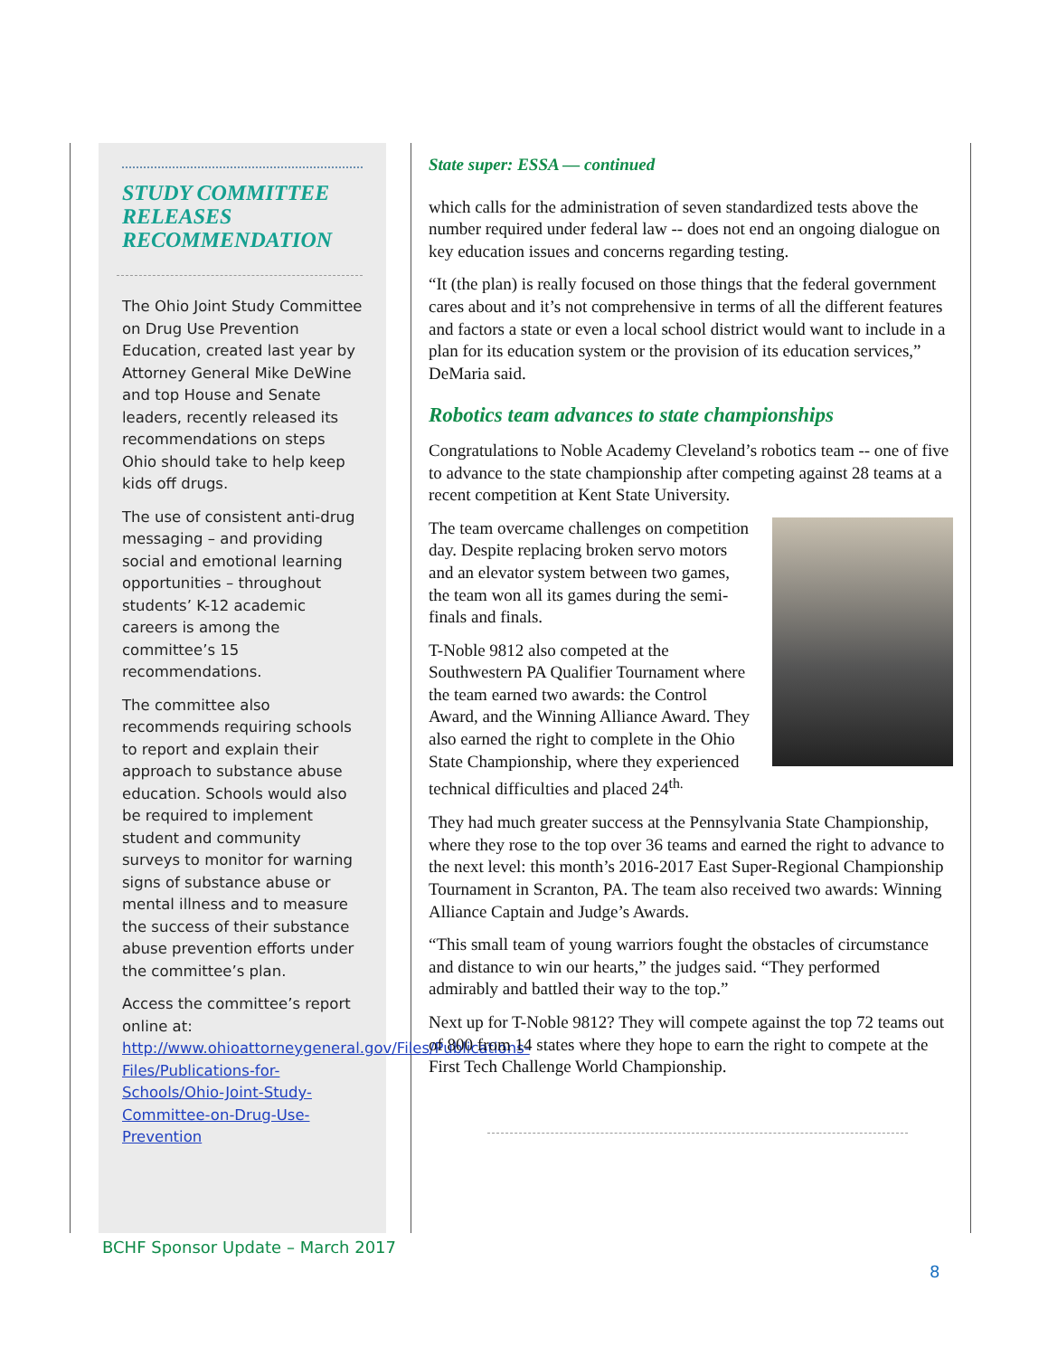STUDY COMMITTEE RELEASES RECOMMENDATION
The Ohio Joint Study Committee on Drug Use Prevention Education, created last year by Attorney General Mike DeWine and top House and Senate leaders, recently released its recommendations on steps Ohio should take to help keep kids off drugs.
The use of consistent anti-drug messaging – and providing social and emotional learning opportunities – throughout students’ K-12 academic careers is among the committee’s 15 recommendations.
The committee also recommends requiring schools to report and explain their approach to substance abuse education. Schools would also be required to implement student and community surveys to monitor for warning signs of substance abuse or mental illness and to measure the success of their substance abuse prevention efforts under the committee’s plan.
Access the committee’s report online at: http://www.ohioattorneygeneral.gov/Files/Publications-Files/Publications-for-Schools/Ohio-Joint-Study-Committee-on-Drug-Use-Prevention
State super: ESSA — continued
which calls for the administration of seven standardized tests above the number required under federal law -- does not end an ongoing dialogue on key education issues and concerns regarding testing.
“It (the plan) is really focused on those things that the federal government cares about and it’s not comprehensive in terms of all the different features and factors a state or even a local school district would want to include in a plan for its education system or the provision of its education services,” DeMaria said.
Robotics team advances to state championships
Congratulations to Noble Academy Cleveland’s robotics team -- one of five to advance to the state championship after competing against 28 teams at a recent competition at Kent State University.
The team overcame challenges on competition day. Despite replacing broken servo motors and an elevator system between two games, the team won all its games during the semi-finals and finals.
T-Noble 9812 also competed at the Southwestern PA Qualifier Tournament where the team earned two awards: the Control Award, and the Winning Alliance Award. They also earned the right to complete in the Ohio State Championship, where they experienced technical difficulties and placed 24<sup>th.</sup>
They had much greater success at the Pennsylvania State Championship, where they rose to the top over 36 teams and earned the right to advance to the next level: this month’s 2016-2017 East Super-Regional Championship Tournament in Scranton, PA. The team also received two awards: Winning Alliance Captain and Judge’s Awards.
“This small team of young warriors fought the obstacles of circumstance and distance to win our hearts,” the judges said. “They performed admirably and battled their way to the top.”
Next up for T-Noble 9812? They will compete against the top 72 teams out of 800 from 14 states where they hope to earn the right to compete at the First Tech Challenge World Championship.
BCHF Sponsor Update – March 2017
8